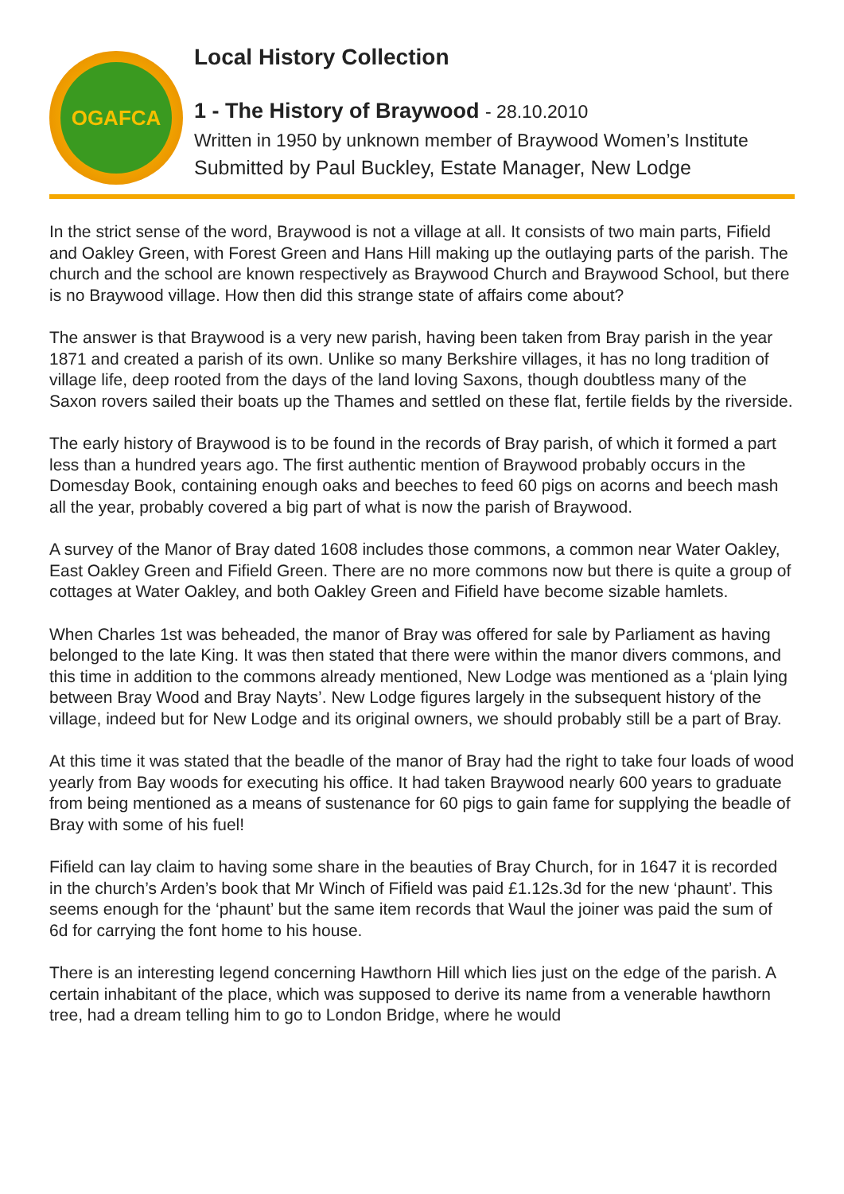OGAFCA
Local History Collection
1 - The History of Braywood - 28.10.2010
Written in 1950 by unknown member of Braywood Women’s Institute
Submitted by Paul Buckley, Estate Manager, New Lodge
In the strict sense of the word, Braywood is not a village at all. It consists of two main parts, Fifield and Oakley Green, with Forest Green and Hans Hill making up the outlaying parts of the parish. The church and the school are known respectively as Braywood Church and Braywood School, but there is no Braywood village. How then did this strange state of affairs come about?
The answer is that Braywood is a very new parish, having been taken from Bray parish in the year 1871 and created a parish of its own. Unlike so many Berkshire villages, it has no long tradition of village life, deep rooted from the days of the land loving Saxons, though doubtless many of the Saxon rovers sailed their boats up the Thames and settled on these flat, fertile fields by the riverside.
The early history of Braywood is to be found in the records of Bray parish, of which it formed a part less than a hundred years ago. The first authentic mention of Braywood probably occurs in the Domesday Book, containing enough oaks and beeches to feed 60 pigs on acorns and beech mash all the year, probably covered a big part of what is now the parish of Braywood.
A survey of the Manor of Bray dated 1608 includes those commons, a common near Water Oakley, East Oakley Green and Fifield Green. There are no more commons now but there is quite a group of cottages at Water Oakley, and both Oakley Green and Fifield have become sizable hamlets.
When Charles 1st was beheaded, the manor of Bray was offered for sale by Parliament as having belonged to the late King. It was then stated that there were within the manor divers commons, and this time in addition to the commons already mentioned, New Lodge was mentioned as a ‘plain lying between Bray Wood and Bray Nayts’. New Lodge figures largely in the subsequent history of the village, indeed but for New Lodge and its original owners, we should probably still be a part of Bray.
At this time it was stated that the beadle of the manor of Bray had the right to take four loads of wood yearly from Bay woods for executing his office. It had taken Braywood nearly 600 years to graduate from being mentioned as a means of sustenance for 60 pigs to gain fame for supplying the beadle of Bray with some of his fuel!
Fifield can lay claim to having some share in the beauties of Bray Church, for in 1647 it is recorded in the church’s Arden’s book that Mr Winch of Fifield was paid £1.12s.3d for the new ‘phaunt’. This seems enough for the ‘phaunt’ but the same item records that Waul the joiner was paid the sum of 6d for carrying the font home to his house.
There is an interesting legend concerning Hawthorn Hill which lies just on the edge of the parish. A certain inhabitant of the place, which was supposed to derive its name from a venerable hawthorn tree, had a dream telling him to go to London Bridge, where he would